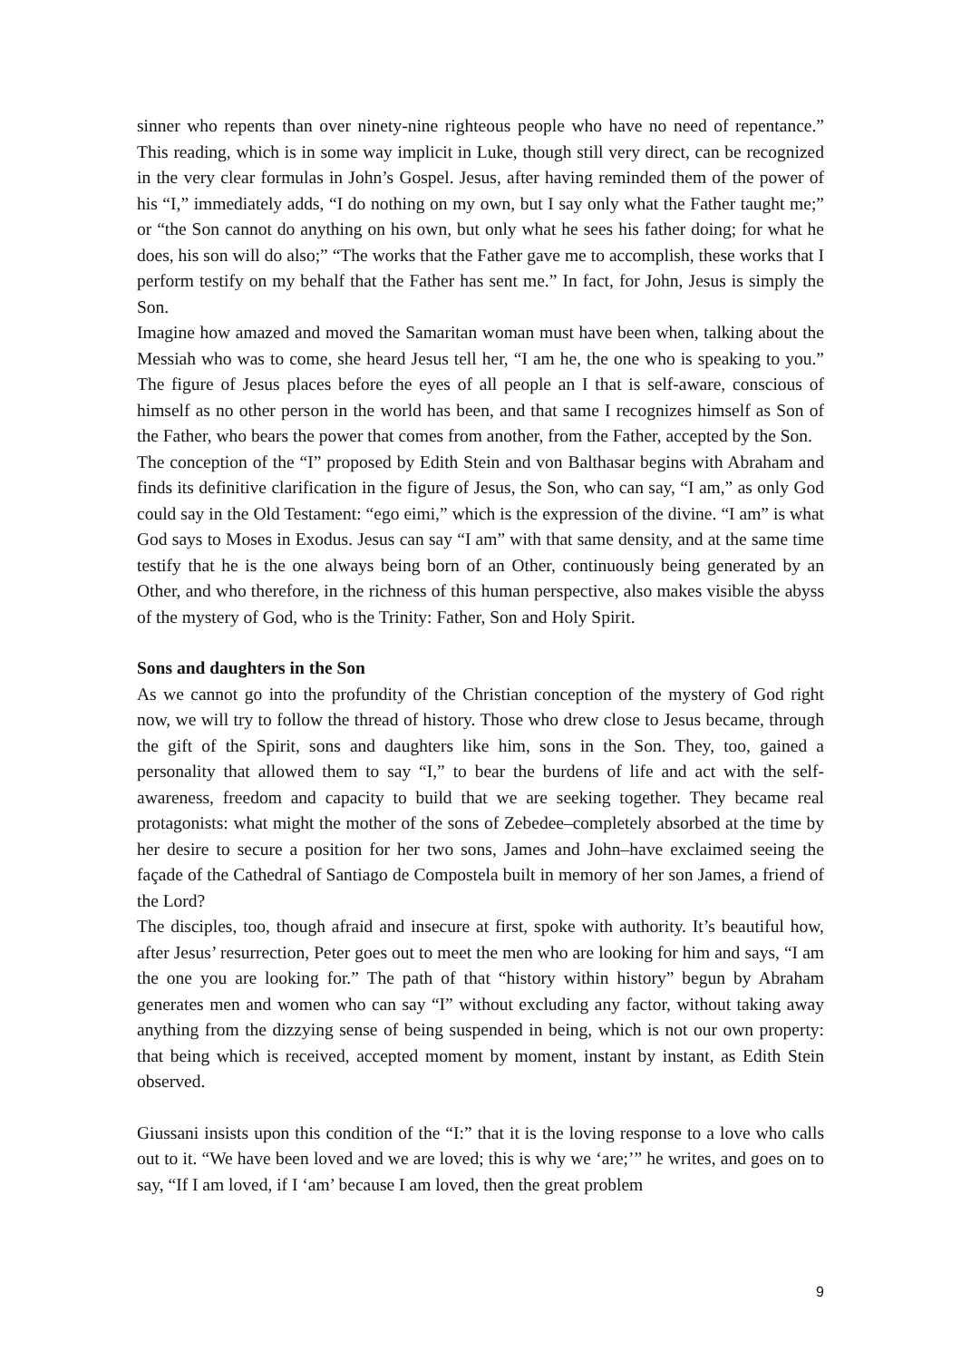sinner who repents than over ninety-nine righteous people who have no need of repentance.” This reading, which is in some way implicit in Luke, though still very direct, can be recognized in the very clear formulas in John’s Gospel. Jesus, after having reminded them of the power of his “I,” immediately adds, “I do nothing on my own, but I say only what the Father taught me;” or “the Son cannot do anything on his own, but only what he sees his father doing; for what he does, his son will do also;” “The works that the Father gave me to accomplish, these works that I perform testify on my behalf that the Father has sent me.” In fact, for John, Jesus is simply the Son.
Imagine how amazed and moved the Samaritan woman must have been when, talking about the Messiah who was to come, she heard Jesus tell her, “I am he, the one who is speaking to you.” The figure of Jesus places before the eyes of all people an I that is self-aware, conscious of himself as no other person in the world has been, and that same I recognizes himself as Son of the Father, who bears the power that comes from another, from the Father, accepted by the Son.
The conception of the “I” proposed by Edith Stein and von Balthasar begins with Abraham and finds its definitive clarification in the figure of Jesus, the Son, who can say, “I am,” as only God could say in the Old Testament: “ego eimi,” which is the expression of the divine. “I am” is what God says to Moses in Exodus. Jesus can say “I am” with that same density, and at the same time testify that he is the one always being born of an Other, continuously being generated by an Other, and who therefore, in the richness of this human perspective, also makes visible the abyss of the mystery of God, who is the Trinity: Father, Son and Holy Spirit.
Sons and daughters in the Son
As we cannot go into the profundity of the Christian conception of the mystery of God right now, we will try to follow the thread of history. Those who drew close to Jesus became, through the gift of the Spirit, sons and daughters like him, sons in the Son. They, too, gained a personality that allowed them to say “I,” to bear the burdens of life and act with the self-awareness, freedom and capacity to build that we are seeking together. They became real protagonists: what might the mother of the sons of Zebedee–completely absorbed at the time by her desire to secure a position for her two sons, James and John–have exclaimed seeing the façade of the Cathedral of Santiago de Compostela built in memory of her son James, a friend of the Lord?
The disciples, too, though afraid and insecure at first, spoke with authority. It’s beautiful how, after Jesus’ resurrection, Peter goes out to meet the men who are looking for him and says, “I am the one you are looking for.” The path of that “history within history” begun by Abraham generates men and women who can say “I” without excluding any factor, without taking away anything from the dizzying sense of being suspended in being, which is not our own property: that being which is received, accepted moment by moment, instant by instant, as Edith Stein observed.
Giussani insists upon this condition of the “I:” that it is the loving response to a love who calls out to it. “We have been loved and we are loved; this is why we ‘are;’” he writes, and goes on to say, “If I am loved, if I ‘am’ because I am loved, then the great problem
9